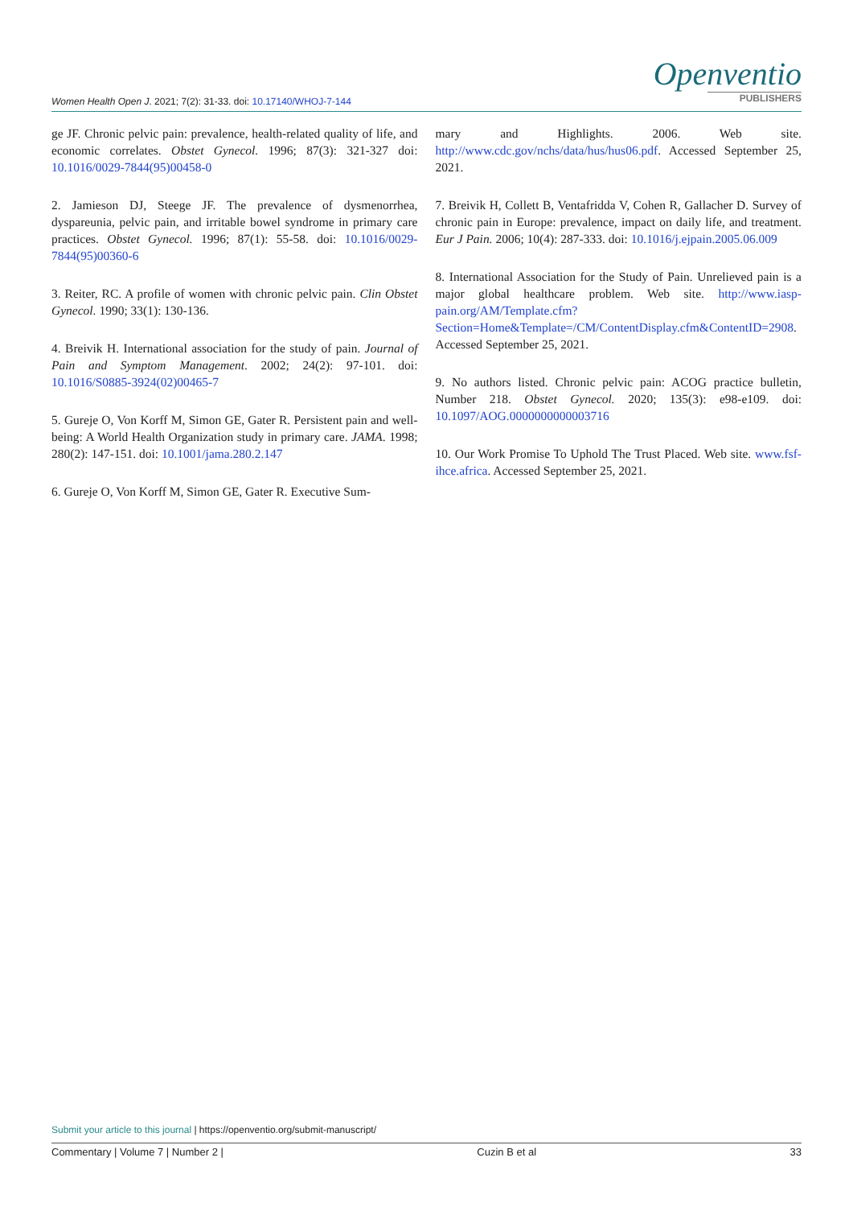Women Health Open J. 2021; 7(2): 31-33. doi: 10.17140/WHOJ-7-144
Openventio
PUBLISHERS
ge JF. Chronic pelvic pain: prevalence, health-related quality of life, and economic correlates. Obstet Gynecol. 1996; 87(3): 321-327 doi: 10.1016/0029-7844(95)00458-0
2. Jamieson DJ, Steege JF. The prevalence of dysmenorrhea, dyspareunia, pelvic pain, and irritable bowel syndrome in primary care practices. Obstet Gynecol. 1996; 87(1): 55-58. doi: 10.1016/0029-7844(95)00360-6
3. Reiter, RC. A profile of women with chronic pelvic pain. Clin Obstet Gynecol. 1990; 33(1): 130-136.
4. Breivik H. International association for the study of pain. Journal of Pain and Symptom Management. 2002; 24(2): 97-101. doi: 10.1016/S0885-3924(02)00465-7
5. Gureje O, Von Korff M, Simon GE, Gater R. Persistent pain and well-being: A World Health Organization study in primary care. JAMA. 1998; 280(2): 147-151. doi: 10.1001/jama.280.2.147
6. Gureje O, Von Korff M, Simon GE, Gater R. Executive Sum-
mary and Highlights. 2006. Web site. http://www.cdc.gov/nchs/data/hus/hus06.pdf. Accessed September 25, 2021.
7. Breivik H, Collett B, Ventafridda V, Cohen R, Gallacher D. Survey of chronic pain in Europe: prevalence, impact on daily life, and treatment. Eur J Pain. 2006; 10(4): 287-333. doi: 10.1016/j.ejpain.2005.06.009
8. International Association for the Study of Pain. Unrelieved pain is a major global healthcare problem. Web site. http://www.iasp-pain.org/AM/Template.cfm?Section=Home&Template=/CM/ContentDisplay.cfm&ContentID=2908. Accessed September 25, 2021.
9. No authors listed. Chronic pelvic pain: ACOG practice bulletin, Number 218. Obstet Gynecol. 2020; 135(3): e98-e109. doi: 10.1097/AOG.0000000000003716
10. Our Work Promise To Uphold The Trust Placed. Web site. www.fsf-ihce.africa. Accessed September 25, 2021.
Submit your article to this journal | https://openventio.org/submit-manuscript/
Commentary | Volume 7 | Number 2 | Cuzin B et al 33